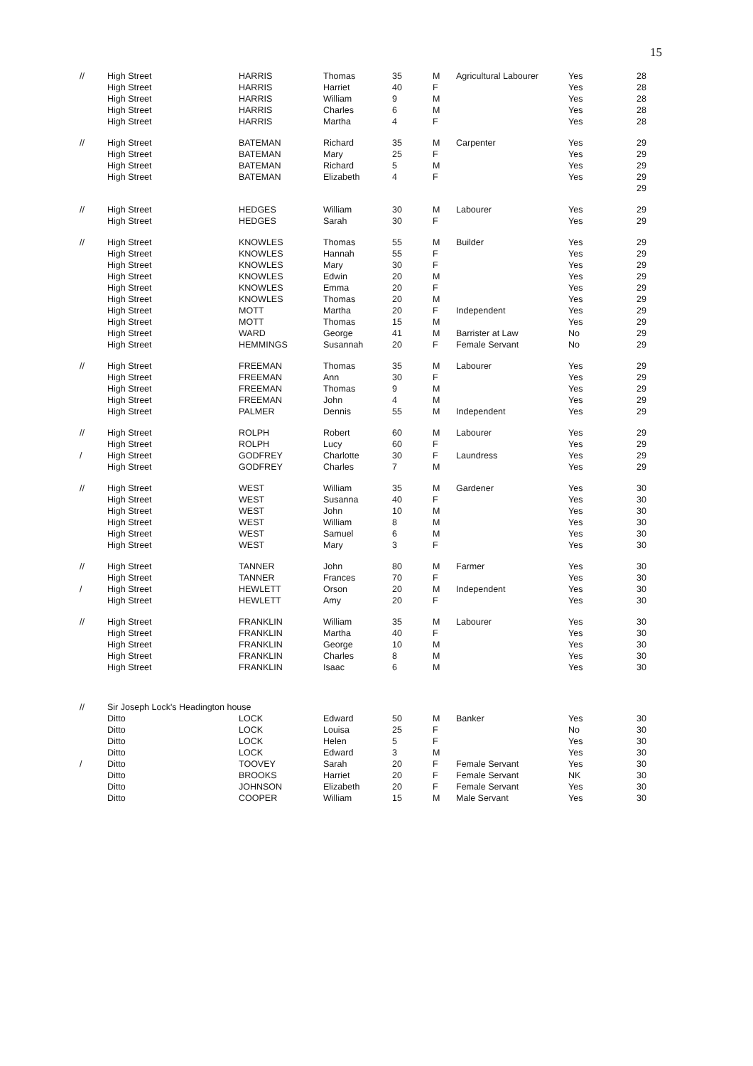15
| // | High Street | HARRIS | Thomas | 35 | M | Agricultural Labourer | Yes | 28 |
| | High Street | HARRIS | Harriet | 40 | F | | Yes | 28 |
| | High Street | HARRIS | William | 9 | M | | Yes | 28 |
| | High Street | HARRIS | Charles | 6 | M | | Yes | 28 |
| | High Street | HARRIS | Martha | 4 | F | | Yes | 28 |
| // | High Street | BATEMAN | Richard | 35 | M | Carpenter | Yes | 29 |
| | High Street | BATEMAN | Mary | 25 | F | | Yes | 29 |
| | High Street | BATEMAN | Richard | 5 | M | | Yes | 29 |
| | High Street | BATEMAN | Elizabeth | 4 | F | | Yes | 29 |
| | | | | | | | | 29 |
| // | High Street | HEDGES | William | 30 | M | Labourer | Yes | 29 |
| | High Street | HEDGES | Sarah | 30 | F | | Yes | 29 |
| // | High Street | KNOWLES | Thomas | 55 | M | Builder | Yes | 29 |
| | High Street | KNOWLES | Hannah | 55 | F | | Yes | 29 |
| | High Street | KNOWLES | Mary | 30 | F | | Yes | 29 |
| | High Street | KNOWLES | Edwin | 20 | M | | Yes | 29 |
| | High Street | KNOWLES | Emma | 20 | F | | Yes | 29 |
| | High Street | KNOWLES | Thomas | 20 | M | | Yes | 29 |
| | High Street | MOTT | Martha | 20 | F | Independent | Yes | 29 |
| | High Street | MOTT | Thomas | 15 | M | | Yes | 29 |
| | High Street | WARD | George | 41 | M | Barrister at Law | No | 29 |
| | High Street | HEMMINGS | Susannah | 20 | F | Female Servant | No | 29 |
| // | High Street | FREEMAN | Thomas | 35 | M | Labourer | Yes | 29 |
| | High Street | FREEMAN | Ann | 30 | F | | Yes | 29 |
| | High Street | FREEMAN | Thomas | 9 | M | | Yes | 29 |
| | High Street | FREEMAN | John | 4 | M | | Yes | 29 |
| | High Street | PALMER | Dennis | 55 | M | Independent | Yes | 29 |
| // | High Street | ROLPH | Robert | 60 | M | Labourer | Yes | 29 |
| | High Street | ROLPH | Lucy | 60 | F | | Yes | 29 |
| / | High Street | GODFREY | Charlotte | 30 | F | Laundress | Yes | 29 |
| | High Street | GODFREY | Charles | 7 | M | | Yes | 29 |
| // | High Street | WEST | William | 35 | M | Gardener | Yes | 30 |
| | High Street | WEST | Susanna | 40 | F | | Yes | 30 |
| | High Street | WEST | John | 10 | M | | Yes | 30 |
| | High Street | WEST | William | 8 | M | | Yes | 30 |
| | High Street | WEST | Samuel | 6 | M | | Yes | 30 |
| | High Street | WEST | Mary | 3 | F | | Yes | 30 |
| // | High Street | TANNER | John | 80 | M | Farmer | Yes | 30 |
| | High Street | TANNER | Frances | 70 | F | | Yes | 30 |
| / | High Street | HEWLETT | Orson | 20 | M | Independent | Yes | 30 |
| | High Street | HEWLETT | Amy | 20 | F | | Yes | 30 |
| // | High Street | FRANKLIN | William | 35 | M | Labourer | Yes | 30 |
| | High Street | FRANKLIN | Martha | 40 | F | | Yes | 30 |
| | High Street | FRANKLIN | George | 10 | M | | Yes | 30 |
| | High Street | FRANKLIN | Charles | 8 | M | | Yes | 30 |
| | High Street | FRANKLIN | Isaac | 6 | M | | Yes | 30 |
| // | Sir Joseph Lock's Headington house | | | | | | | |
| | Ditto | LOCK | Edward | 50 | M | Banker | Yes | 30 |
| | Ditto | LOCK | Louisa | 25 | F | | No | 30 |
| | Ditto | LOCK | Helen | 5 | F | | Yes | 30 |
| | Ditto | LOCK | Edward | 3 | M | | Yes | 30 |
| / | Ditto | TOOVEY | Sarah | 20 | F | Female Servant | Yes | 30 |
| | Ditto | BROOKS | Harriet | 20 | F | Female Servant | NK | 30 |
| | Ditto | JOHNSON | Elizabeth | 20 | F | Female Servant | Yes | 30 |
| | Ditto | COOPER | William | 15 | M | Male Servant | Yes | 30 |